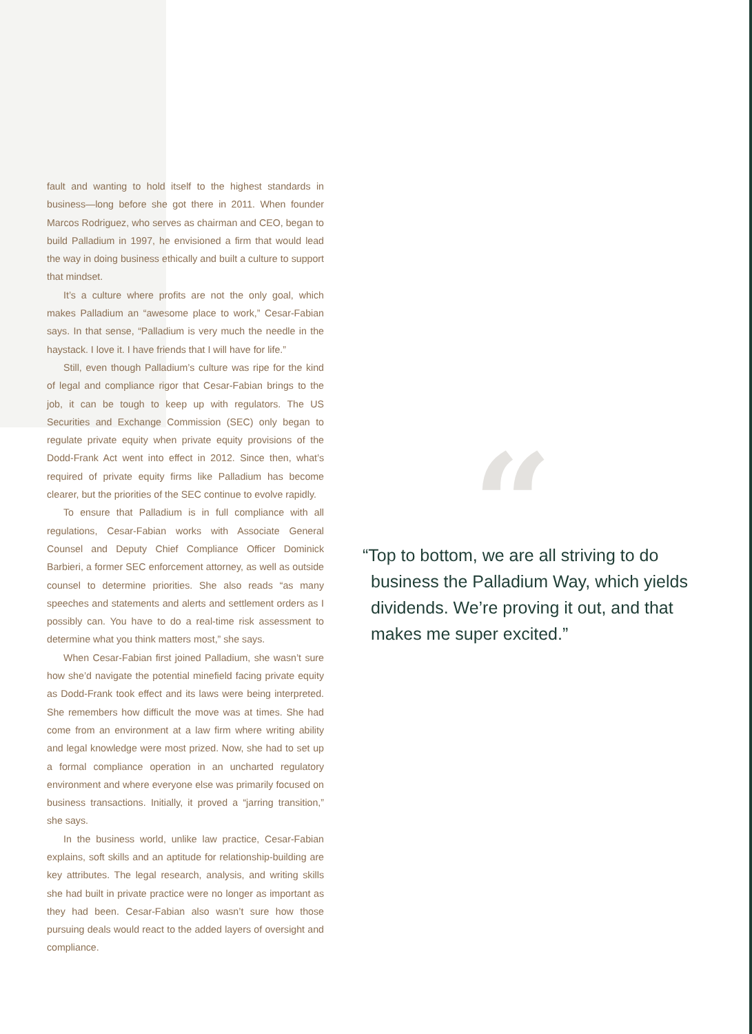fault and wanting to hold itself to the highest standards in business—long before she got there in 2011. When founder Marcos Rodriguez, who serves as chairman and CEO, began to build Palladium in 1997, he envisioned a firm that would lead the way in doing business ethically and built a culture to support that mindset.
It’s a culture where profits are not the only goal, which makes Palladium an “awesome place to work,” Cesar-Fabian says. In that sense, “Palladium is very much the needle in the haystack. I love it. I have friends that I will have for life.”
Still, even though Palladium’s culture was ripe for the kind of legal and compliance rigor that Cesar-Fabian brings to the job, it can be tough to keep up with regulators. The US Securities and Exchange Commission (SEC) only began to regulate private equity when private equity provisions of the Dodd-Frank Act went into effect in 2012. Since then, what’s required of private equity firms like Palladium has become clearer, but the priorities of the SEC continue to evolve rapidly.
To ensure that Palladium is in full compliance with all regulations, Cesar-Fabian works with Associate General Counsel and Deputy Chief Compliance Officer Dominick Barbieri, a former SEC enforcement attorney, as well as outside counsel to determine priorities. She also reads “as many speeches and statements and alerts and settlement orders as I possibly can. You have to do a real-time risk assessment to determine what you think matters most,” she says.
When Cesar-Fabian first joined Palladium, she wasn’t sure how she’d navigate the potential minefield facing private equity as Dodd-Frank took effect and its laws were being interpreted. She remembers how difficult the move was at times. She had come from an environment at a law firm where writing ability and legal knowledge were most prized. Now, she had to set up a formal compliance operation in an uncharted regulatory environment and where everyone else was primarily focused on business transactions. Initially, it proved a “jarring transition,” she says.
In the business world, unlike law practice, Cesar-Fabian explains, soft skills and an aptitude for relationship-building are key attributes. The legal research, analysis, and writing skills she had built in private practice were no longer as important as they had been. Cesar-Fabian also wasn’t sure how those pursuing deals would react to the added layers of oversight and compliance.
“
“Top to bottom, we are all striving to do business the Palladium Way, which yields dividends. We’re proving it out, and that makes me super excited.”